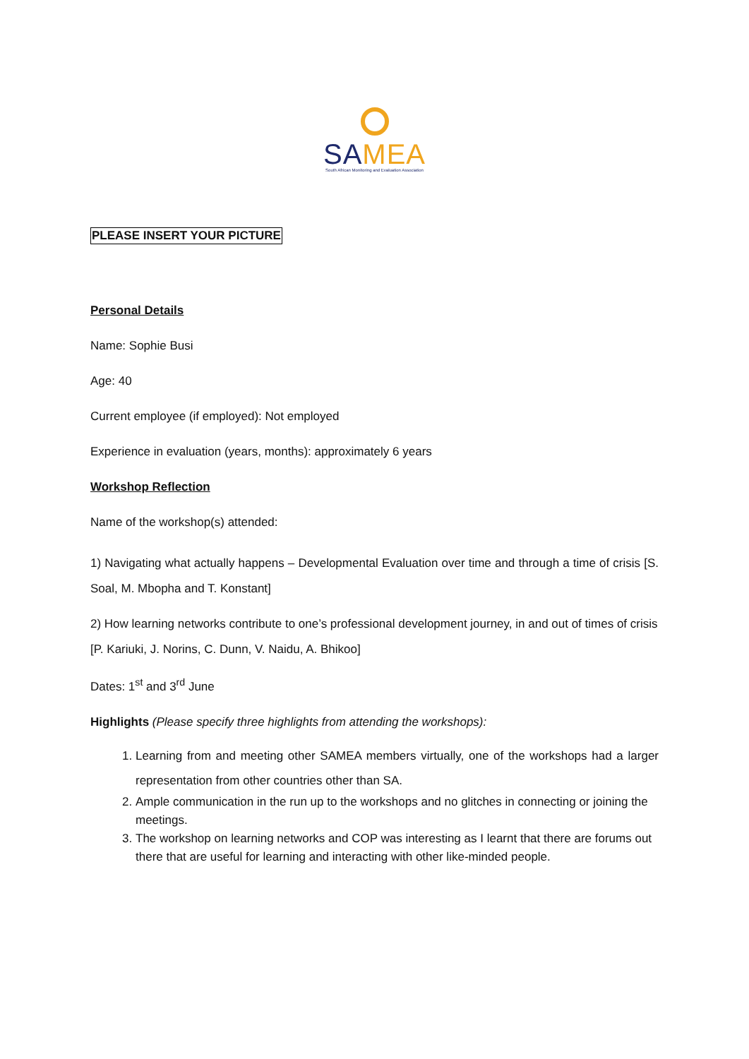SAMEA
South African Monitoring and Evaluation Association
PLEASE INSERT YOUR PICTURE
Personal Details
Name: Sophie Busi
Age: 40
Current employee (if employed): Not employed
Experience in evaluation (years, months): approximately 6 years
Workshop Reflection
Name of the workshop(s) attended:
1) Navigating what actually happens – Developmental Evaluation over time and through a time of crisis [S. Soal, M. Mbopha and T. Konstant]
2) How learning networks contribute to one’s professional development journey, in and out of times of crisis [P. Kariuki, J. Norins, C. Dunn, V. Naidu, A. Bhikoo]
Dates: 1<sup>st</sup> and 3<sup>rd</sup> June
Highlights (Please specify three highlights from attending the workshops):
1. Learning from and meeting other SAMEA members virtually, one of the workshops had a larger representation from other countries other than SA.
2. Ample communication in the run up to the workshops and no glitches in connecting or joining the meetings.
3. The workshop on learning networks and COP was interesting as I learnt that there are forums out there that are useful for learning and interacting with other like-minded people.